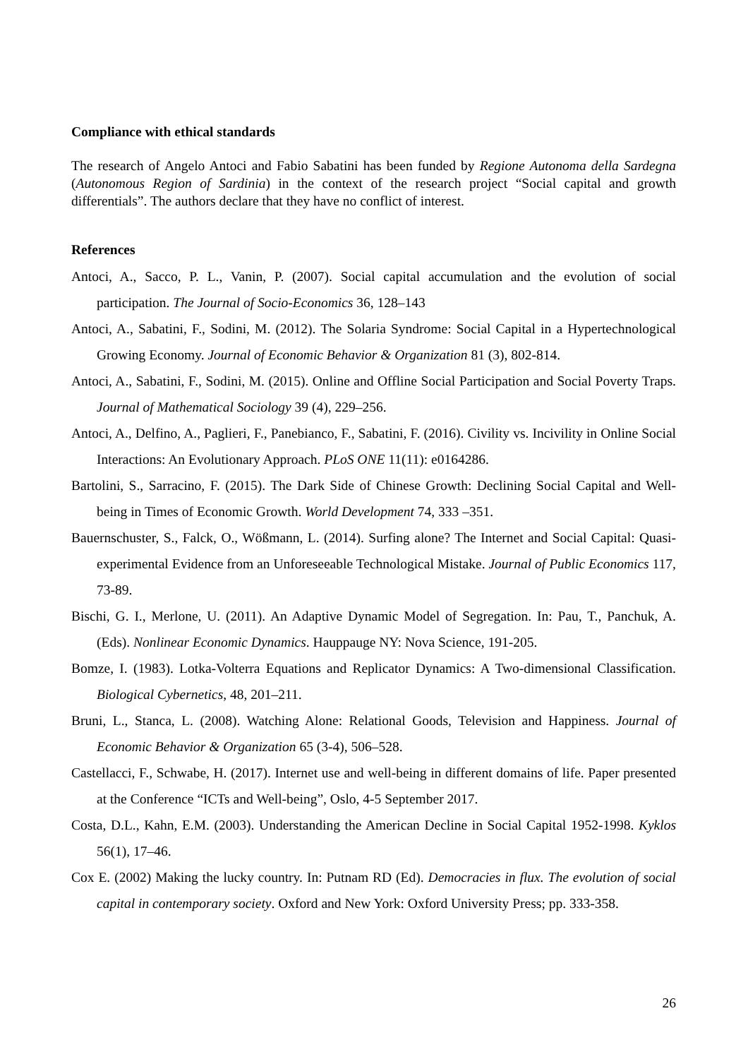Compliance with ethical standards
The research of Angelo Antoci and Fabio Sabatini has been funded by Regione Autonoma della Sardegna (Autonomous Region of Sardinia) in the context of the research project “Social capital and growth differentials”. The authors declare that they have no conflict of interest.
References
Antoci, A., Sacco, P. L., Vanin, P. (2007). Social capital accumulation and the evolution of social participation. The Journal of Socio-Economics 36, 128–143
Antoci, A., Sabatini, F., Sodini, M. (2012). The Solaria Syndrome: Social Capital in a Hypertechnological Growing Economy. Journal of Economic Behavior & Organization 81 (3), 802-814.
Antoci, A., Sabatini, F., Sodini, M. (2015). Online and Offline Social Participation and Social Poverty Traps. Journal of Mathematical Sociology 39 (4), 229–256.
Antoci, A., Delfino, A., Paglieri, F., Panebianco, F., Sabatini, F. (2016). Civility vs. Incivility in Online Social Interactions: An Evolutionary Approach. PLoS ONE 11(11): e0164286.
Bartolini, S., Sarracino, F. (2015). The Dark Side of Chinese Growth: Declining Social Capital and Well-being in Times of Economic Growth. World Development 74, 333 –351.
Bauernschuster, S., Falck, O., Wößmann, L. (2014). Surfing alone? The Internet and Social Capital: Quasi-experimental Evidence from an Unforeseeable Technological Mistake. Journal of Public Economics 117, 73-89.
Bischi, G. I., Merlone, U. (2011). An Adaptive Dynamic Model of Segregation. In: Pau, T., Panchuk, A. (Eds). Nonlinear Economic Dynamics. Hauppauge NY: Nova Science, 191-205.
Bomze, I. (1983). Lotka-Volterra Equations and Replicator Dynamics: A Two-dimensional Classification. Biological Cybernetics, 48, 201–211.
Bruni, L., Stanca, L. (2008). Watching Alone: Relational Goods, Television and Happiness. Journal of Economic Behavior & Organization 65 (3-4), 506–528.
Castellacci, F., Schwabe, H. (2017). Internet use and well-being in different domains of life. Paper presented at the Conference “ICTs and Well-being”, Oslo, 4-5 September 2017.
Costa, D.L., Kahn, E.M. (2003). Understanding the American Decline in Social Capital 1952-1998. Kyklos 56(1), 17–46.
Cox E. (2002) Making the lucky country. In: Putnam RD (Ed). Democracies in flux. The evolution of social capital in contemporary society. Oxford and New York: Oxford University Press; pp. 333-358.
26